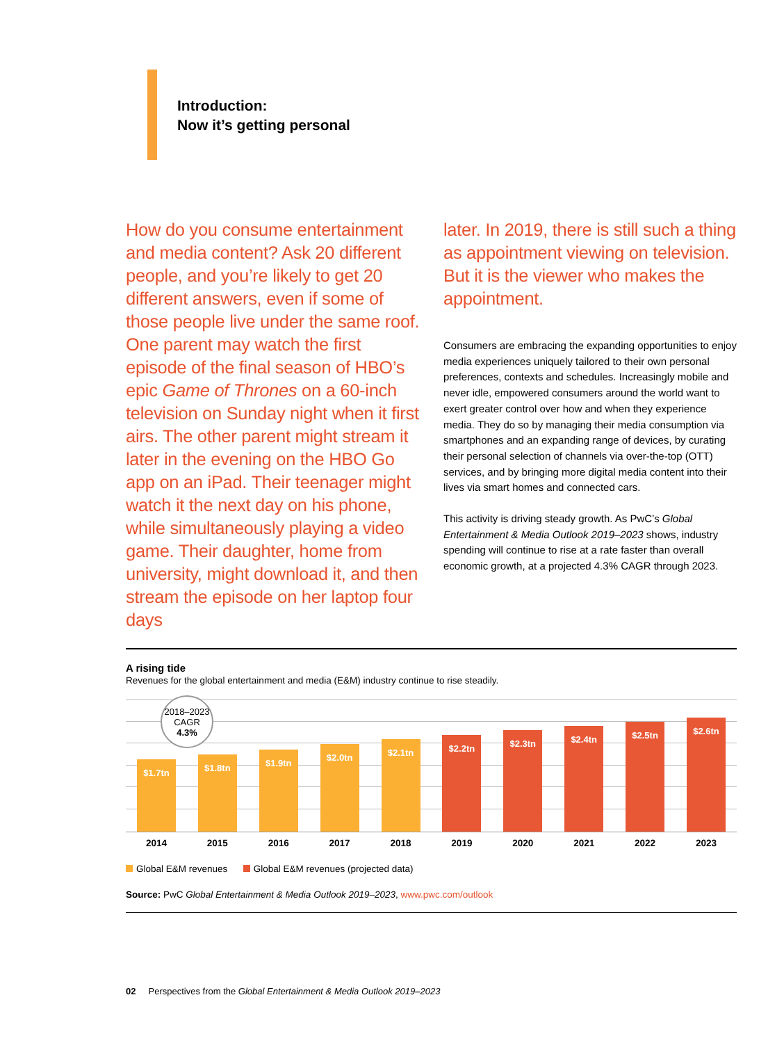Introduction:
Now it’s getting personal
How do you consume entertainment and media content? Ask 20 different people, and you’re likely to get 20 different answers, even if some of those people live under the same roof. One parent may watch the first episode of the final season of HBO’s epic Game of Thrones on a 60-inch television on Sunday night when it first airs. The other parent might stream it later in the evening on the HBO Go app on an iPad. Their teenager might watch it the next day on his phone, while simultaneously playing a video game. Their daughter, home from university, might download it, and then stream the episode on her laptop four days
later. In 2019, there is still such a thing as appointment viewing on television. But it is the viewer who makes the appointment.
Consumers are embracing the expanding opportunities to enjoy media experiences uniquely tailored to their own personal preferences, contexts and schedules. Increasingly mobile and never idle, empowered consumers around the world want to exert greater control over how and when they experience media. They do so by managing their media consumption via smartphones and an expanding range of devices, by curating their personal selection of channels via over-the-top (OTT) services, and by bringing more digital media content into their lives via smart homes and connected cars.
This activity is driving steady growth. As PwC’s Global Entertainment & Media Outlook 2019–2023 shows, industry spending will continue to rise at a rate faster than overall economic growth, at a projected 4.3% CAGR through 2023.
A rising tide
Revenues for the global entertainment and media (E&M) industry continue to rise steadily.
2018–2023
CAGR
4.3%
$1.7tn
$1.8tn
$1.9tn
$2.0tn
$2.1tn
$2.2tn
$2.3tn
$2.4tn
$2.5tn
$2.6tn
2014 2015 2016 2017 2018 2019 2020 2021 2022 2023
Global E&M revenues Global E&M revenues (projected data)
Source: PwC Global Entertainment & Media Outlook 2019–2023, www.pwc.com/outlook
02 Perspectives from the Global Entertainment & Media Outlook 2019–2023